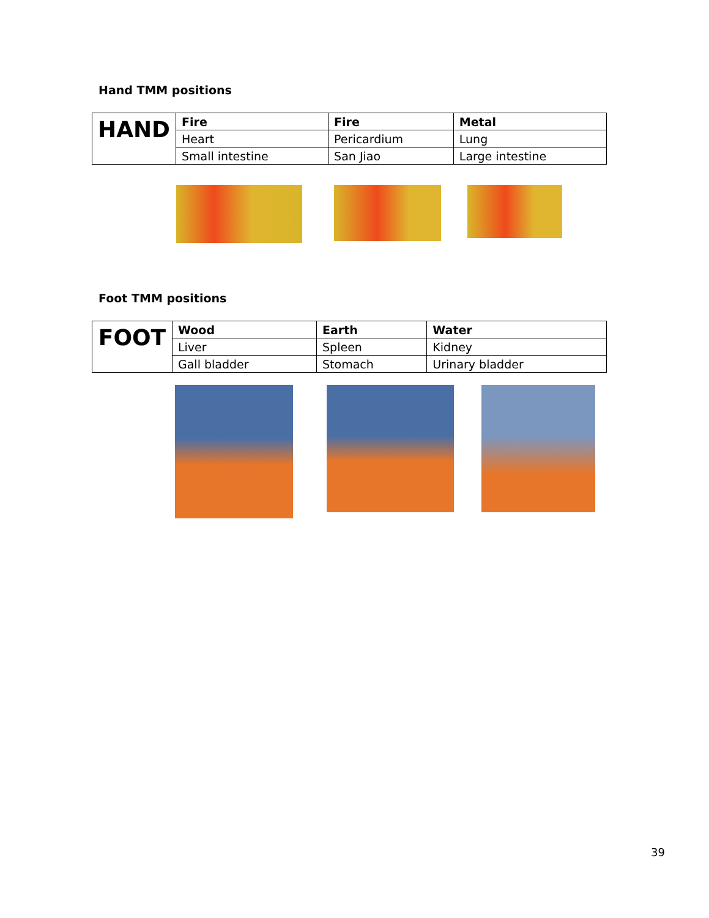Hand TMM positions
| HAND | Fire | Fire | Metal |
| | Heart | Pericardium | Lung |
| | Small intestine | San Jiao | Large intestine |
Foot TMM positions
| FOOT | Wood | Earth | Water |
| | Liver | Spleen | Kidney |
| | Gall bladder | Stomach | Urinary bladder |
39